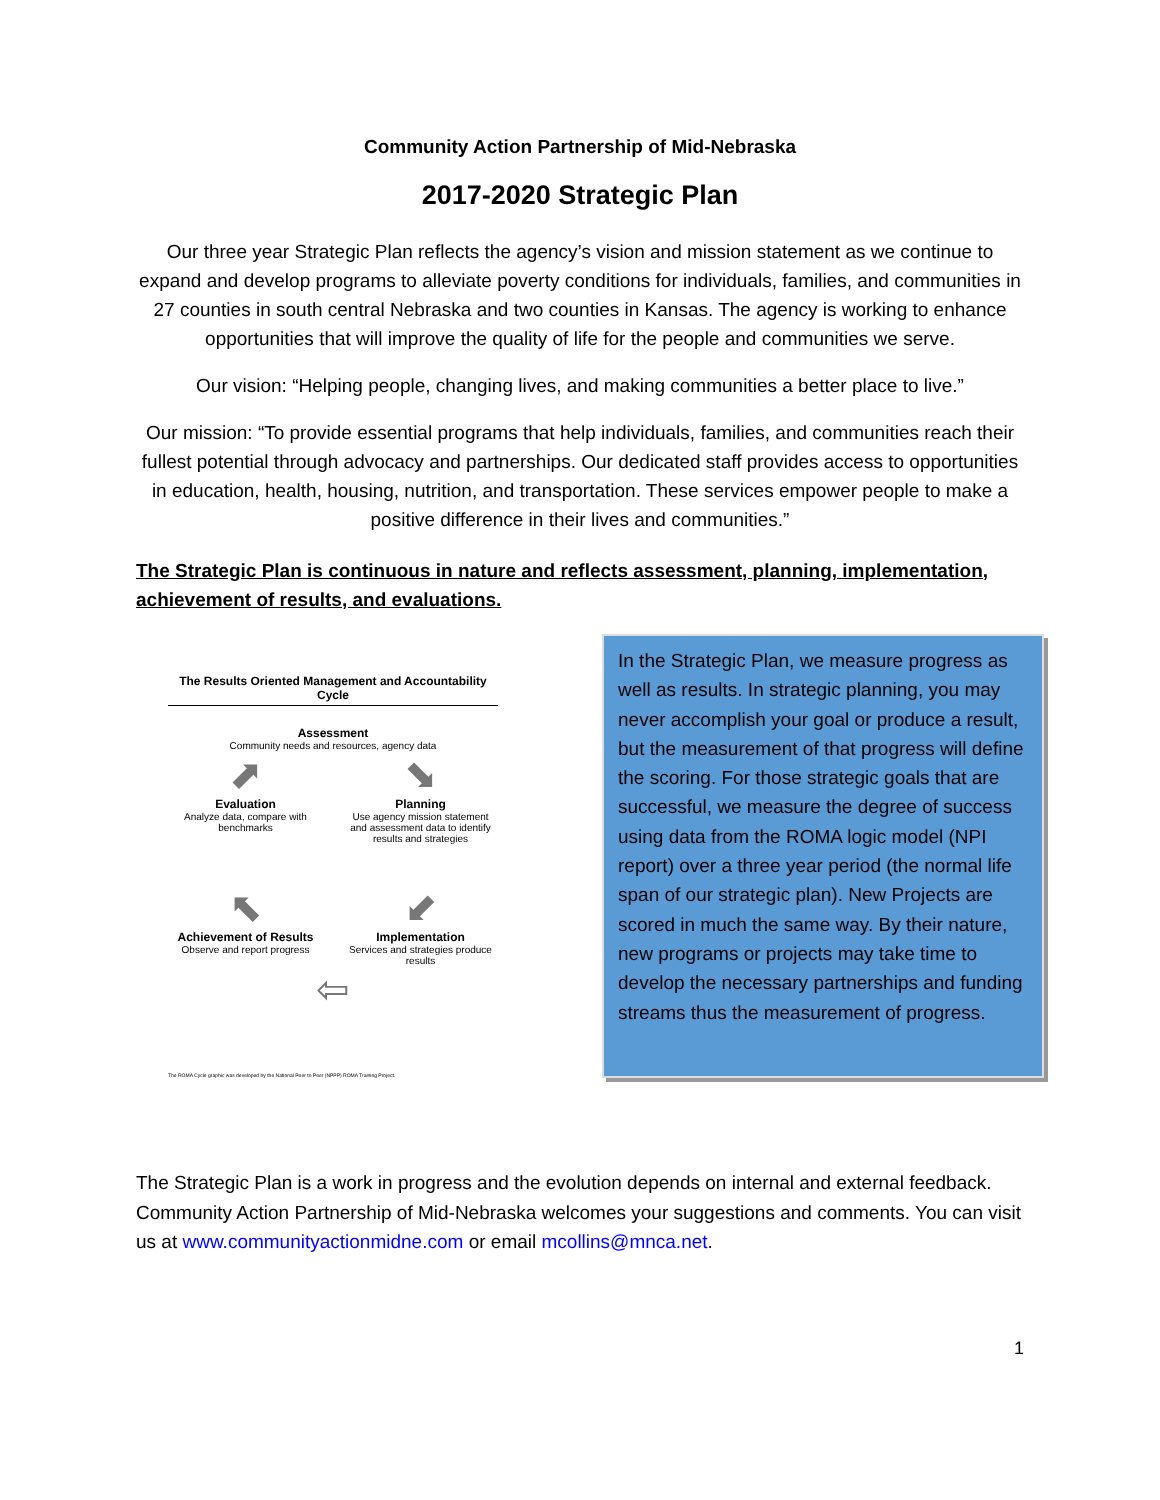Community Action Partnership of Mid-Nebraska
2017-2020 Strategic Plan
Our three year Strategic Plan reflects the agency’s vision and mission statement as we continue to expand and develop programs to alleviate poverty conditions for individuals, families, and communities in 27 counties in south central Nebraska and two counties in Kansas. The agency is working to enhance opportunities that will improve the quality of life for the people and communities we serve.
Our vision: “Helping people, changing lives, and making communities a better place to live.”
Our mission: “To provide essential programs that help individuals, families, and communities reach their fullest potential through advocacy and partnerships. Our dedicated staff provides access to opportunities in education, health, housing, nutrition, and transportation. These services empower people to make a positive difference in their lives and communities.”
The Strategic Plan is continuous in nature and reflects assessment, planning, implementation, achievement of results, and evaluations.
The Results Oriented Management and Accountability Cycle
Assessment
Community needs and resources, agency data
⬈
Evaluation
Analyze data, compare with benchmarks
⬊
Planning
Use agency mission statement and assessment data to identify results and strategies
⬉
Achievement of Results
Observe and report progress
⬋
Implementation
Services and strategies produce results
⇦
The ROMA Cycle graphic was developed by the National Peer to Peer (NPPP) ROMA Training Project.
In the Strategic Plan, we measure progress as well as results. In strategic planning, you may never accomplish your goal or produce a result, but the measurement of that progress will define the scoring. For those strategic goals that are successful, we measure the degree of success using data from the ROMA logic model (NPI report) over a three year period (the normal life span of our strategic plan). New Projects are scored in much the same way. By their nature, new programs or projects may take time to develop the necessary partnerships and funding streams thus the measurement of progress.
The Strategic Plan is a work in progress and the evolution depends on internal and external feedback. Community Action Partnership of Mid-Nebraska welcomes your suggestions and comments. You can visit us at www.communityactionmidne.com or email mcollins@mnca.net.
1